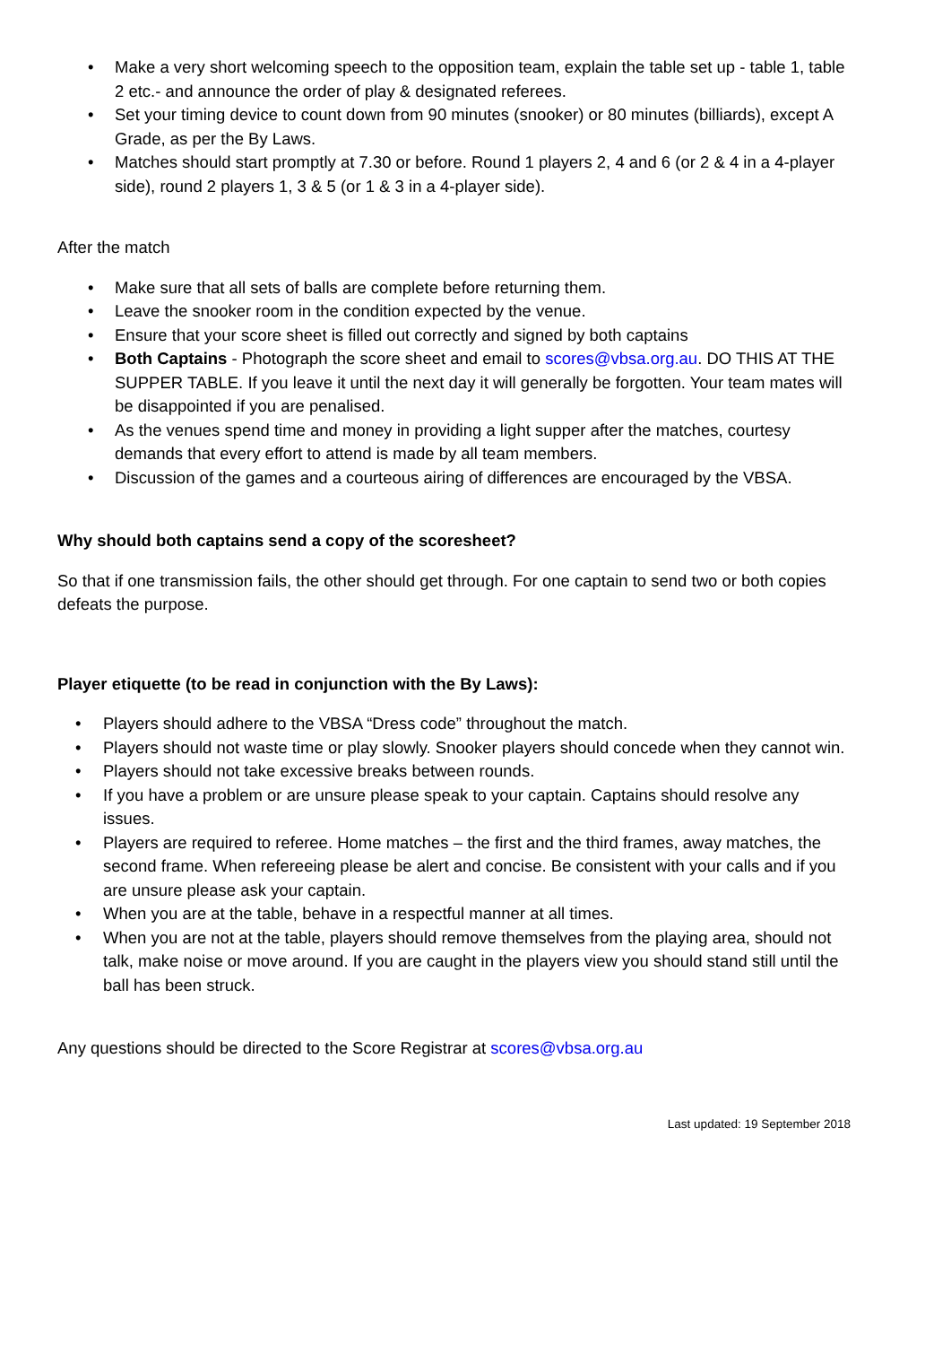• Make a very short welcoming speech to the opposition team, explain the table set up - table 1, table 2 etc.- and announce the order of play & designated referees.
• Set your timing device to count down from 90 minutes (snooker) or 80 minutes (billiards), except A Grade, as per the By Laws.
• Matches should start promptly at 7.30 or before. Round 1 players 2, 4 and 6 (or 2 & 4 in a 4-player side), round 2 players 1, 3 & 5 (or 1 & 3 in a 4-player side).
After the match
• Make sure that all sets of balls are complete before returning them.
• Leave the snooker room in the condition expected by the venue.
• Ensure that your score sheet is filled out correctly and signed by both captains
• Both Captains - Photograph the score sheet and email to scores@vbsa.org.au. DO THIS AT THE SUPPER TABLE. If you leave it until the next day it will generally be forgotten. Your team mates will be disappointed if you are penalised.
• As the venues spend time and money in providing a light supper after the matches, courtesy demands that every effort to attend is made by all team members.
• Discussion of the games and a courteous airing of differences are encouraged by the VBSA.
Why should both captains send a copy of the scoresheet?
So that if one transmission fails, the other should get through. For one captain to send two or both copies defeats the purpose.
Player etiquette (to be read in conjunction with the By Laws):
• Players should adhere to the VBSA “Dress code” throughout the match.
• Players should not waste time or play slowly. Snooker players should concede when they cannot win.
• Players should not take excessive breaks between rounds.
• If you have a problem or are unsure please speak to your captain. Captains should resolve any issues.
• Players are required to referee. Home matches – the first and the third frames, away matches, the second frame. When refereeing please be alert and concise. Be consistent with your calls and if you are unsure please ask your captain.
• When you are at the table, behave in a respectful manner at all times.
• When you are not at the table, players should remove themselves from the playing area, should not talk, make noise or move around. If you are caught in the players view you should stand still until the ball has been struck.
Any questions should be directed to the Score Registrar at scores@vbsa.org.au
Last updated: 19 September 2018